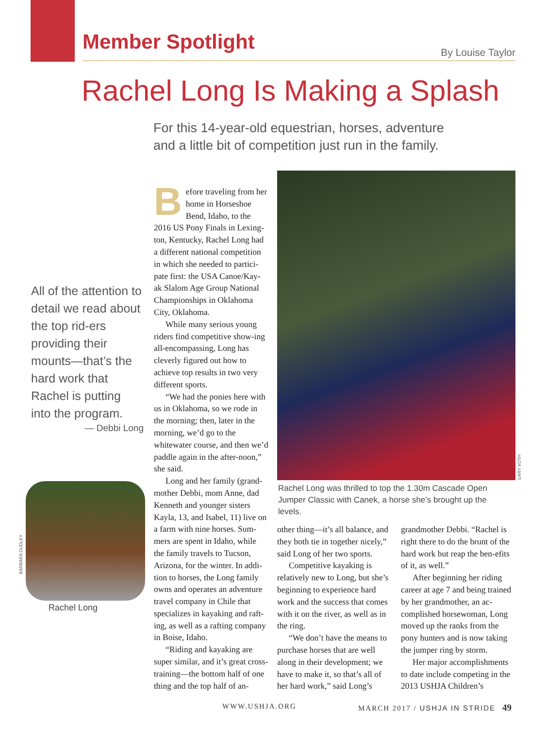Member Spotlight
By Louise Taylor
Rachel Long Is Making a Splash
For this 14-year-old equestrian, horses, adventure
and a little bit of competition just run in the family.
All of the attention to detail we read about the top rid-ers providing their mounts—that’s the hard work that Rachel is putting into the program.
— Debbi Long
BARBARA DUDLEY
Rachel Long
Before traveling from her home in Horseshoe Bend, Idaho, to the 2016 US Pony Finals in Lexing-ton, Kentucky, Rachel Long had a different national competition in which she needed to partici-pate first: the USA Canoe/Kay-ak Slalom Age Group National Championships in Oklahoma City, Oklahoma.
While many serious young riders find competitive show-ing all-encompassing, Long has cleverly figured out how to achieve top results in two very different sports.
“We had the ponies here with us in Oklahoma, so we rode in the morning; then, later in the morning, we’d go to the whitewater course, and then we’d paddle again in the after-noon,” she said.
Long and her family (grand-mother Debbi, mom Anne, dad Kenneth and younger sisters Kayla, 13, and Isabel, 11) live on a farm with nine horses. Sum-mers are spent in Idaho, while the family travels to Tucson, Arizona, for the winter. In addi-tion to horses, the Long family owns and operates an adventure travel company in Chile that specializes in kayaking and raft-ing, as well as a rafting company in Boise, Idaho.
“Riding and kayaking are super similar, and it’s great cross-training—the bottom half of one thing and the top half of an-
GARY VOTH
Rachel Long was thrilled to top the 1.30m Cascade Open Jumper Classic with Canek, a horse she’s brought up the levels.
other thing—it’s all balance, and they both tie in together nicely,” said Long of her two sports.
Competitive kayaking is relatively new to Long, but she’s beginning to experience hard work and the success that comes with it on the river, as well as in the ring.
“We don’t have the means to purchase horses that are well along in their development; we have to make it, so that’s all of her hard work,” said Long’s
grandmother Debbi. “Rachel is right there to do the brunt of the hard work but reap the ben-efits of it, as well.”
After beginning her riding career at age 7 and being trained by her grandmother, an ac-complished horsewoman, Long moved up the ranks from the pony hunters and is now taking the jumper ring by storm.
Her major accomplishments to date include competing in the 2013 USHJA Children’s
WWW.USHJA.ORG
MARCH 2017 / USHJA IN STRIDE 49